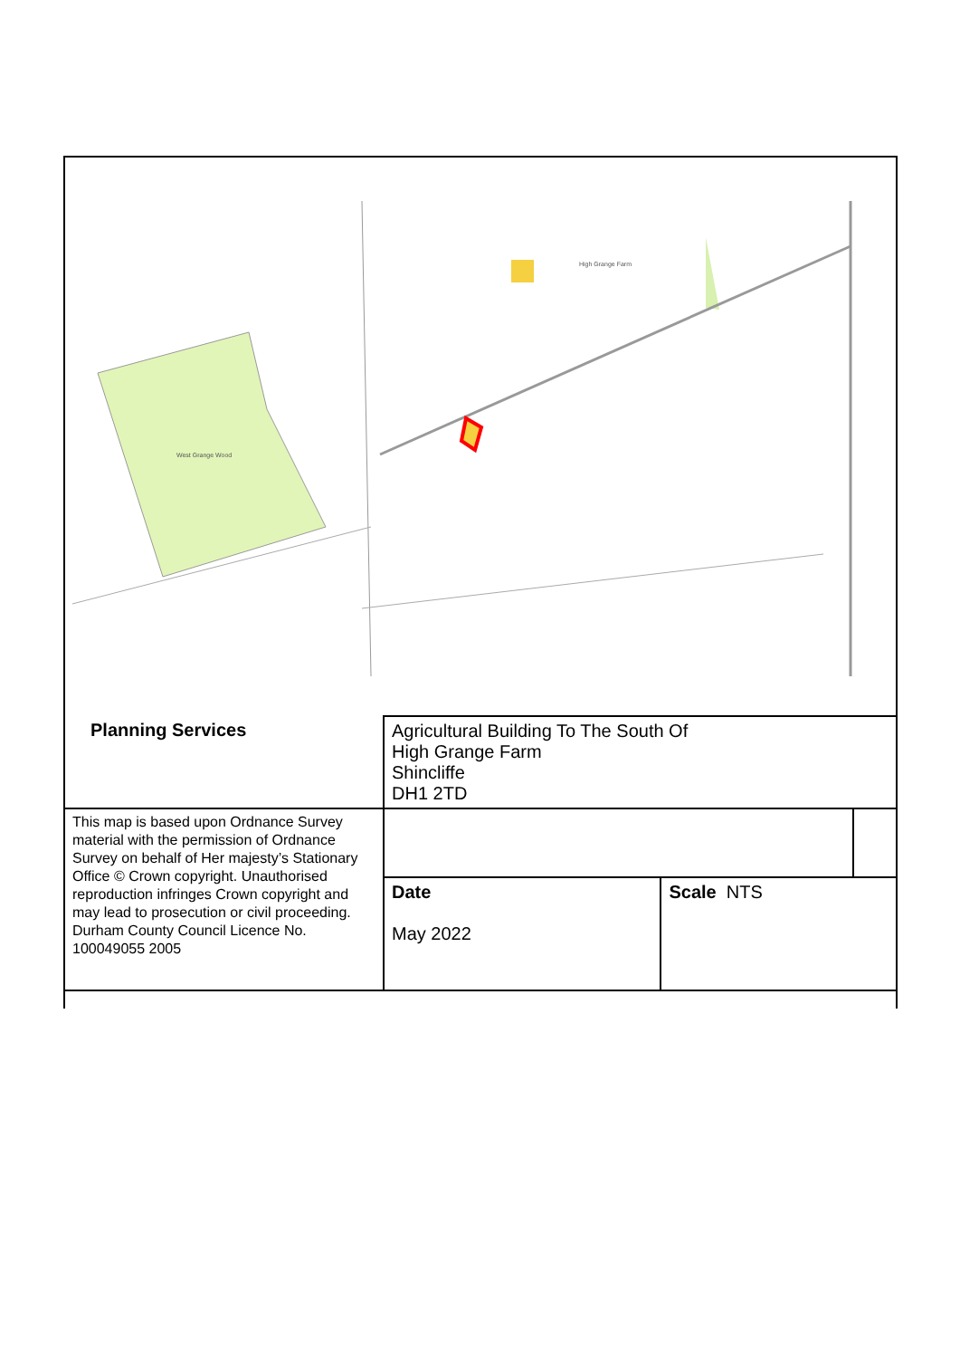West Grange Wood
High Grange Farm
| Planning Services | Agricultural Building To The South Of High Grange Farm Shincliffe DH1 2TD | | |
| This map is based upon Ordnance Survey material with the permission of Ordnance Survey on behalf of Her majesty’s Stationary Office © Crown copyright. Unauthorised reproduction infringes Crown copyright and may lead to prosecution or civil proceeding. Durham County Council Licence No. 100049055 2005 | | | |
| | Date May 2022 | Scale NTS | |